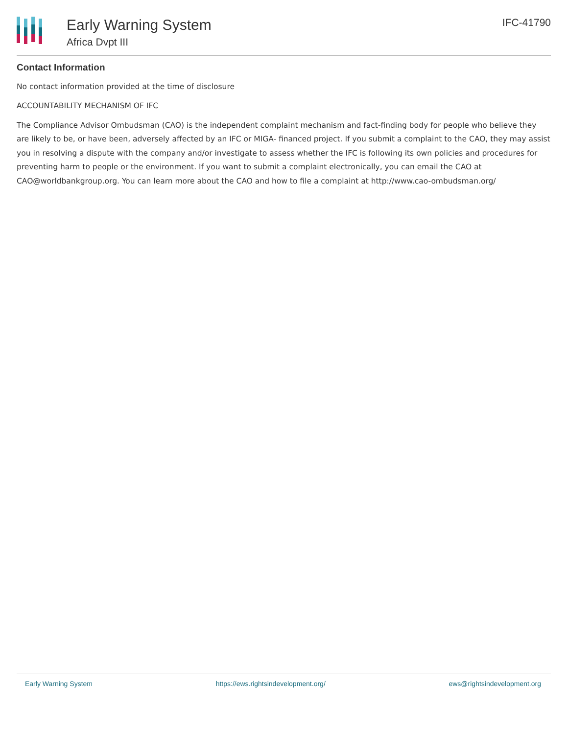Early Warning System
Africa Dvpt III
IFC-41790
Contact Information
No contact information provided at the time of disclosure
ACCOUNTABILITY MECHANISM OF IFC
The Compliance Advisor Ombudsman (CAO) is the independent complaint mechanism and fact-finding body for people who believe they are likely to be, or have been, adversely affected by an IFC or MIGA- financed project. If you submit a complaint to the CAO, they may assist you in resolving a dispute with the company and/or investigate to assess whether the IFC is following its own policies and procedures for preventing harm to people or the environment. If you want to submit a complaint electronically, you can email the CAO at CAO@worldbankgroup.org. You can learn more about the CAO and how to file a complaint at http://www.cao-ombudsman.org/
Early Warning System https://ews.rightsindevelopment.org/ ews@rightsindevelopment.org